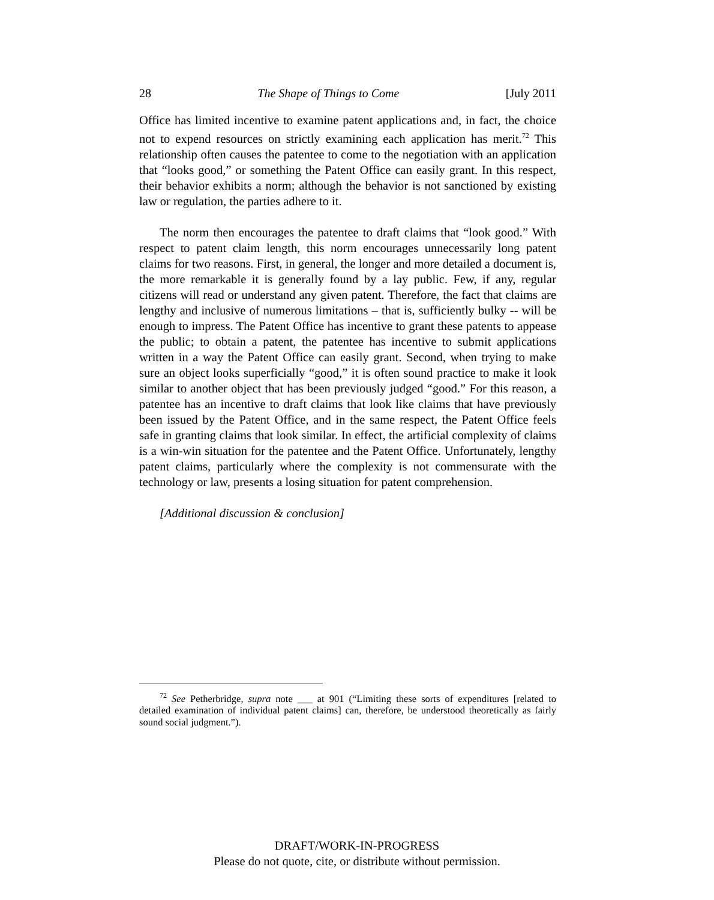28 The Shape of Things to Come [July 2011
Office has limited incentive to examine patent applications and, in fact, the choice not to expend resources on strictly examining each application has merit.<sup>72</sup> This relationship often causes the patentee to come to the negotiation with an application that “looks good,” or something the Patent Office can easily grant. In this respect, their behavior exhibits a norm; although the behavior is not sanctioned by existing law or regulation, the parties adhere to it.
The norm then encourages the patentee to draft claims that “look good.” With respect to patent claim length, this norm encourages unnecessarily long patent claims for two reasons. First, in general, the longer and more detailed a document is, the more remarkable it is generally found by a lay public. Few, if any, regular citizens will read or understand any given patent. Therefore, the fact that claims are lengthy and inclusive of numerous limitations – that is, sufficiently bulky -- will be enough to impress. The Patent Office has incentive to grant these patents to appease the public; to obtain a patent, the patentee has incentive to submit applications written in a way the Patent Office can easily grant. Second, when trying to make sure an object looks superficially “good,” it is often sound practice to make it look similar to another object that has been previously judged “good.” For this reason, a patentee has an incentive to draft claims that look like claims that have previously been issued by the Patent Office, and in the same respect, the Patent Office feels safe in granting claims that look similar. In effect, the artificial complexity of claims is a win-win situation for the patentee and the Patent Office. Unfortunately, lengthy patent claims, particularly where the complexity is not commensurate with the technology or law, presents a losing situation for patent comprehension.
[Additional discussion & conclusion]
<sup>72</sup> See Petherbridge, supra note ___ at 901 (“Limiting these sorts of expenditures [related to detailed examination of individual patent claims] can, therefore, be understood theoretically as fairly sound social judgment.”).
DRAFT/WORK-IN-PROGRESS
Please do not quote, cite, or distribute without permission.